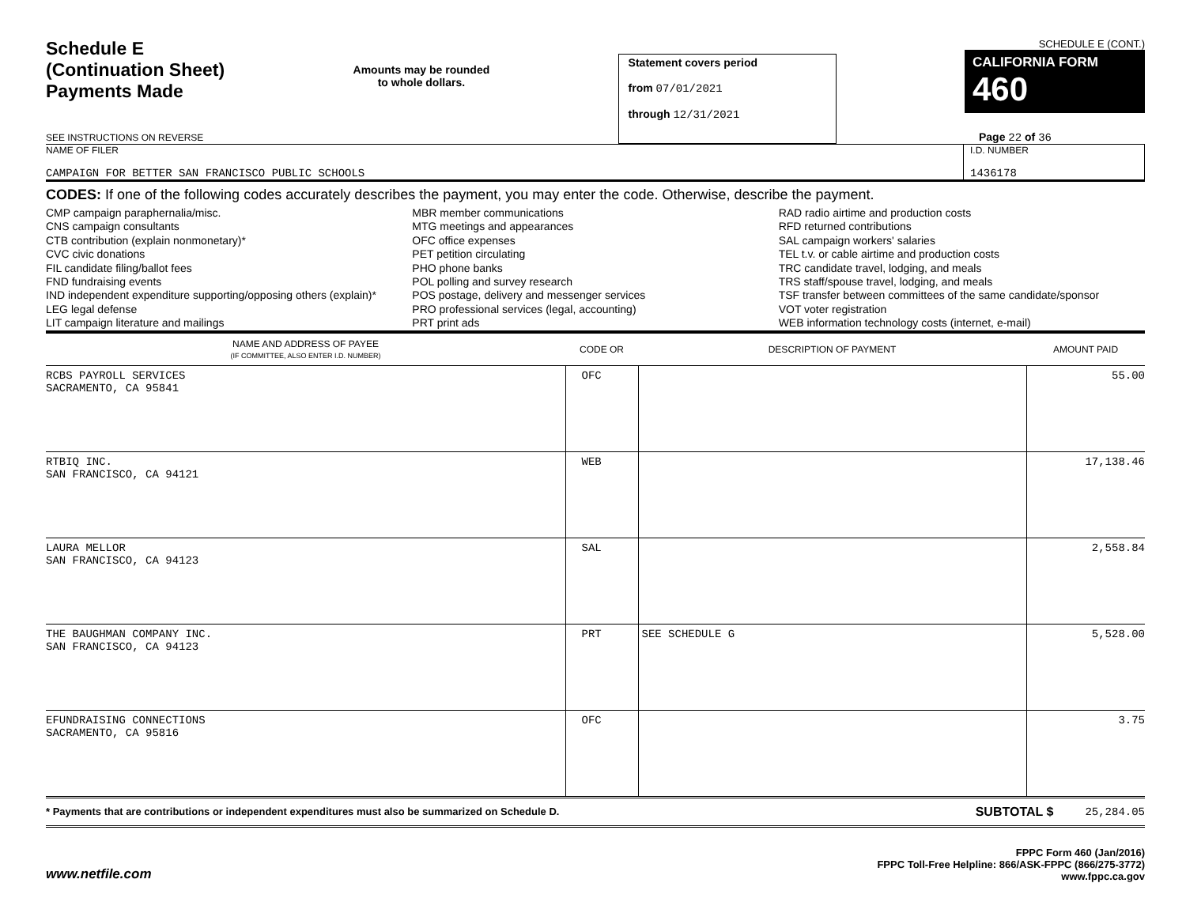Schedule E
(Continuation Sheet)
Payments Made
SEE INSTRUCTIONS ON REVERSE
Amounts may be rounded
to whole dollars.
Statement covers period
from 07/01/2021
through 12/31/2021
SCHEDULE E (CONT.)
CALIFORNIA FORM 460
Page 22 of 36
NAME OF FILER
CAMPAIGN FOR BETTER SAN FRANCISCO PUBLIC SCHOOLS
I.D. NUMBER
1436178
CODES: If one of the following codes accurately describes the payment, you may enter the code. Otherwise, describe the payment.
CMP campaign paraphernalia/misc.
CNS campaign consultants
CTB contribution (explain nonmonetary)*
CVC civic donations
FIL candidate filing/ballot fees
FND fundraising events
IND independent expenditure supporting/opposing others (explain)*
LEG legal defense
LIT campaign literature and mailings
MBR member communications
MTG meetings and appearances
OFC office expenses
PET petition circulating
PHO phone banks
POL polling and survey research
POS postage, delivery and messenger services
PRO professional services (legal, accounting)
PRT print ads
RAD radio airtime and production costs
RFD returned contributions
SAL campaign workers' salaries
TEL t.v. or cable airtime and production costs
TRC candidate travel, lodging, and meals
TRS staff/spouse travel, lodging, and meals
TSF transfer between committees of the same candidate/sponsor
VOT voter registration
WEB information technology costs (internet, e-mail)
| NAME AND ADDRESS OF PAYEE (IF COMMITTEE, ALSO ENTER I.D. NUMBER) | CODE OR | DESCRIPTION OF PAYMENT | AMOUNT PAID |
| --- | --- | --- | --- |
| RCBS PAYROLL SERVICES SACRAMENTO, CA 95841 | OFC | | 55.00 |
| RTBIQ INC. SAN FRANCISCO, CA 94121 | WEB | | 17,138.46 |
| LAURA MELLOR SAN FRANCISCO, CA 94123 | SAL | | 2,558.84 |
| THE BAUGHMAN COMPANY INC. SAN FRANCISCO, CA 94123 | PRT | SEE SCHEDULE G | 5,528.00 |
| EFUNDRAISING CONNECTIONS SACRAMENTO, CA 95816 | OFC | | 3.75 |
* Payments that are contributions or independent expenditures must also be summarized on Schedule D.
SUBTOTAL $ 25,284.05
www.netfile.com
FPPC Form 460 (Jan/2016)
FPPC Toll-Free Helpline: 866/ASK-FPPC (866/275-3772)
www.fppc.ca.gov